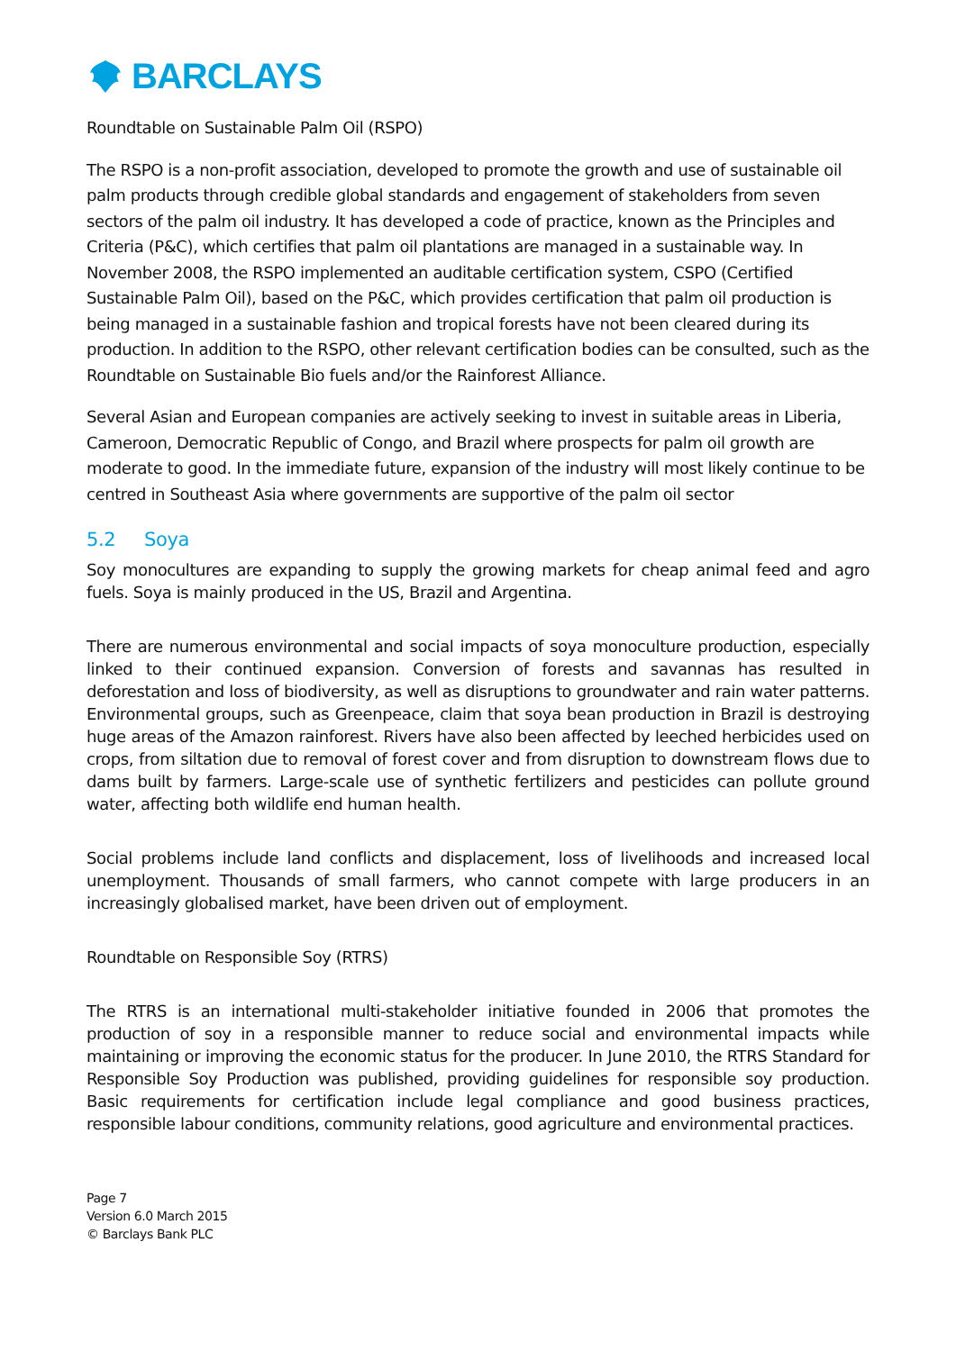BARCLAYS
Roundtable on Sustainable Palm Oil (RSPO)
The RSPO is a non-profit association, developed to promote the growth and use of sustainable oil palm products through credible global standards and engagement of stakeholders from seven sectors of the palm oil industry. It has developed a code of practice, known as the Principles and Criteria (P&C), which certifies that palm oil plantations are managed in a sustainable way. In November 2008, the RSPO implemented an auditable certification system, CSPO (Certified Sustainable Palm Oil), based on the P&C, which provides certification that palm oil production is being managed in a sustainable fashion and tropical forests have not been cleared during its production. In addition to the RSPO, other relevant certification bodies can be consulted, such as the Roundtable on Sustainable Bio fuels and/or the Rainforest Alliance.
Several Asian and European companies are actively seeking to invest in suitable areas in Liberia, Cameroon, Democratic Republic of Congo, and Brazil where prospects for palm oil growth are moderate to good. In the immediate future, expansion of the industry will most likely continue to be centred in Southeast Asia where governments are supportive of the palm oil sector
5.2 Soya
Soy monocultures are expanding to supply the growing markets for cheap animal feed and agro fuels. Soya is mainly produced in the US, Brazil and Argentina.
There are numerous environmental and social impacts of soya monoculture production, especially linked to their continued expansion. Conversion of forests and savannas has resulted in deforestation and loss of biodiversity, as well as disruptions to groundwater and rain water patterns. Environmental groups, such as Greenpeace, claim that soya bean production in Brazil is destroying huge areas of the Amazon rainforest. Rivers have also been affected by leeched herbicides used on crops, from siltation due to removal of forest cover and from disruption to downstream flows due to dams built by farmers. Large-scale use of synthetic fertilizers and pesticides can pollute ground water, affecting both wildlife end human health.
Social problems include land conflicts and displacement, loss of livelihoods and increased local unemployment. Thousands of small farmers, who cannot compete with large producers in an increasingly globalised market, have been driven out of employment.
Roundtable on Responsible Soy (RTRS)
The RTRS is an international multi-stakeholder initiative founded in 2006 that promotes the production of soy in a responsible manner to reduce social and environmental impacts while maintaining or improving the economic status for the producer. In June 2010, the RTRS Standard for Responsible Soy Production was published, providing guidelines for responsible soy production. Basic requirements for certification include legal compliance and good business practices, responsible labour conditions, community relations, good agriculture and environmental practices.
Page 7
Version 6.0 March 2015
© Barclays Bank PLC